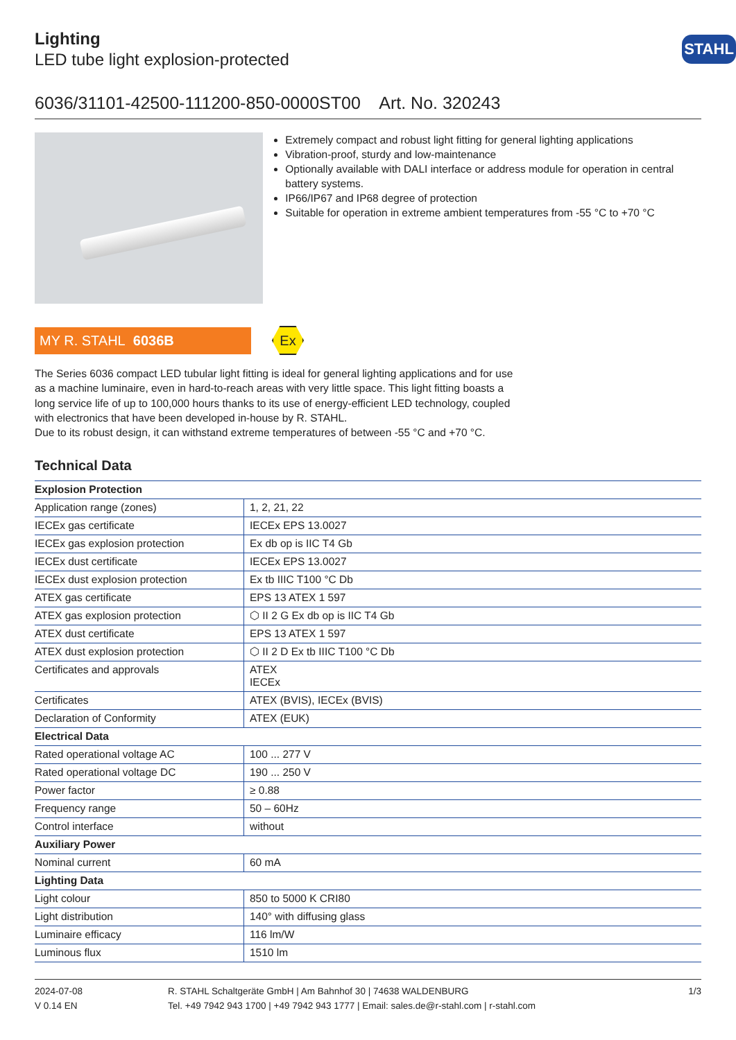STAHL
Lighting
LED tube light explosion-protected
6036/31101-42500-111200-850-0000ST00 Art. No. 320243
Extremely compact and robust light fitting for general lighting applications
Vibration-proof, sturdy and low-maintenance
Optionally available with DALI interface or address module for operation in central battery systems.
IP66/IP67 and IP68 degree of protection
Suitable for operation in extreme ambient temperatures from -55 °C to +70 °C
MY R. STAHL 6036B
Ex
The Series 6036 compact LED tubular light fitting is ideal for general lighting applications and for use as a machine luminaire, even in hard-to-reach areas with very little space. This light fitting boasts a long service life of up to 100,000 hours thanks to its use of energy-efficient LED technology, coupled with electronics that have been developed in-house by R. STAHL.
Due to its robust design, it can withstand extreme temperatures of between -55 °C and +70 °C.
Technical Data
| Explosion Protection | |
| --- | --- |
| Application range (zones) | 1, 2, 21, 22 |
| IECEx gas certificate | IECEx EPS 13.0027 |
| IECEx gas explosion protection | Ex db op is IIC T4 Gb |
| IECEx dust certificate | IECEx EPS 13.0027 |
| IECEx dust explosion protection | Ex tb IIIC T100 °C Db |
| ATEX gas certificate | EPS 13 ATEX 1 597 |
| ATEX gas explosion protection | ⬡ II 2 G Ex db op is IIC T4 Gb |
| ATEX dust certificate | EPS 13 ATEX 1 597 |
| ATEX dust explosion protection | ⬡ II 2 D Ex tb IIIC T100 °C Db |
| Certificates and approvals | ATEX IECEx |
| Certificates | ATEX (BVIS), IECEx (BVIS) |
| Declaration of Conformity | ATEX (EUK) |
| Electrical Data | |
| Rated operational voltage AC | 100 ... 277 V |
| Rated operational voltage DC | 190 ... 250 V |
| Power factor | ≥ 0.88 |
| Frequency range | 50 – 60Hz |
| Control interface | without |
| Auxiliary Power | |
| Nominal current | 60 mA |
| Lighting Data | |
| Light colour | 850 to 5000 K CRI80 |
| Light distribution | 140° with diffusing glass |
| Luminaire efficacy | 116 lm/W |
| Luminous flux | 1510 lm |
2024-07-08
V 0.14 EN
R. STAHL Schaltgeräte GmbH | Am Bahnhof 30 | 74638 WALDENBURG
Tel. +49 7942 943 1700 | +49 7942 943 1777 | Email: sales.de@r-stahl.com | r-stahl.com
1/3